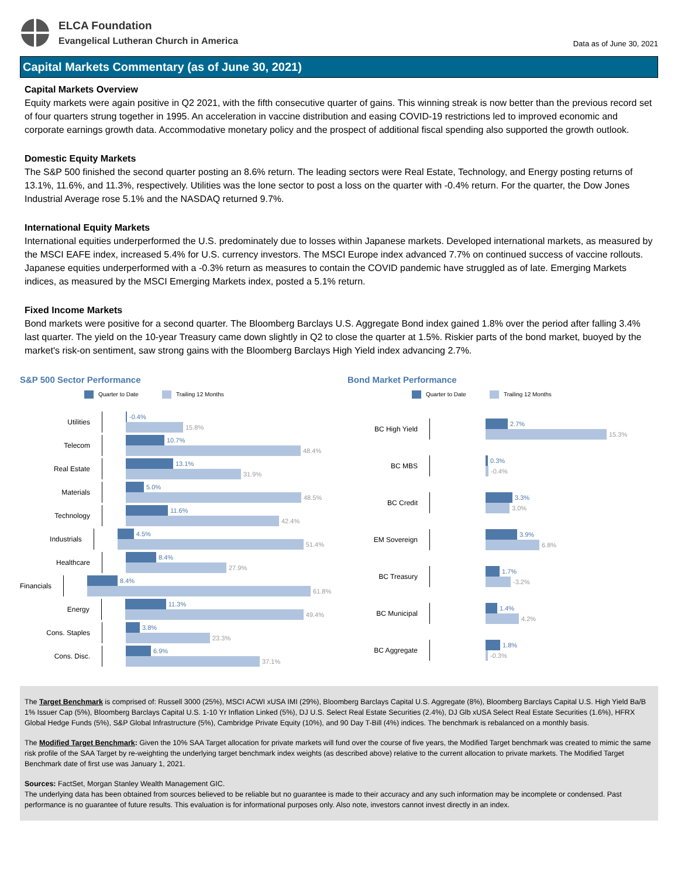ELCA Foundation
Evangelical Lutheran Church in America
Data as of June 30, 2021
Capital Markets Commentary (as of June 30, 2021)
Capital Markets Overview
Equity markets were again positive in Q2 2021, with the fifth consecutive quarter of gains. This winning streak is now better than the previous record set of four quarters strung together in 1995. An acceleration in vaccine distribution and easing COVID-19 restrictions led to improved economic and corporate earnings growth data. Accommodative monetary policy and the prospect of additional fiscal spending also supported the growth outlook.
Domestic Equity Markets
The S&P 500 finished the second quarter posting an 8.6% return. The leading sectors were Real Estate, Technology, and Energy posting returns of 13.1%, 11.6%, and 11.3%, respectively. Utilities was the lone sector to post a loss on the quarter with -0.4% return. For the quarter, the Dow Jones Industrial Average rose 5.1% and the NASDAQ returned 9.7%.
International Equity Markets
International equities underperformed the U.S. predominately due to losses within Japanese markets. Developed international markets, as measured by the MSCI EAFE index, increased 5.4% for U.S. currency investors. The MSCI Europe index advanced 7.7% on continued success of vaccine rollouts. Japanese equities underperformed with a -0.3% return as measures to contain the COVID pandemic have struggled as of late. Emerging Markets indices, as measured by the MSCI Emerging Markets index, posted a 5.1% return.
Fixed Income Markets
Bond markets were positive for a second quarter. The Bloomberg Barclays U.S. Aggregate Bond index gained 1.8% over the period after falling 3.4% last quarter. The yield on the 10-year Treasury came down slightly in Q2 to close the quarter at 1.5%. Riskier parts of the bond market, buoyed by the market's risk-on sentiment, saw strong gains with the Bloomberg Barclays High Yield index advancing 2.7%.
S&P 500 Sector Performance
Quarter to Date Trailing 12 Months
Utilities
-0.4%
15.8%
Telecom
10.7%
48.4%
Real Estate
13.1%
31.9%
Materials
5.0%
48.5%
Technology
11.6%
42.4%
Industrials
4.5%
51.4%
Healthcare
8.4%
27.9%
Financials
8.4%
61.8%
Energy
11.3%
49.4%
Cons. Staples
3.8%
23.3%
Cons. Disc.
6.9%
37.1%
Bond Market Performance
Quarter to Date Trailing 12 Months
BC High Yield
2.7%
15.3%
BC MBS
0.3%
-0.4%
BC Credit
3.3%
3.0%
EM Sovereign
3.9%
6.8%
BC Treasury
1.7%
-3.2%
BC Municipal
1.4%
4.2%
BC Aggregate
1.8%
-0.3%
The Target Benchmark is comprised of: Russell 3000 (25%), MSCI ACWI xUSA IMI (29%), Bloomberg Barclays Capital U.S. Aggregate (8%), Bloomberg Barclays Capital U.S. High Yield Ba/B 1% Issuer Cap (5%), Bloomberg Barclays Capital U.S. 1-10 Yr Inflation Linked (5%), DJ U.S. Select Real Estate Securities (2.4%), DJ Glb xUSA Select Real Estate Securities (1.6%), HFRX Global Hedge Funds (5%), S&P Global Infrastructure (5%), Cambridge Private Equity (10%), and 90 Day T-Bill (4%) indices. The benchmark is rebalanced on a monthly basis.
The Modified Target Benchmark: Given the 10% SAA Target allocation for private markets will fund over the course of five years, the Modified Target benchmark was created to mimic the same risk profile of the SAA Target by re-weighting the underlying target benchmark index weights (as described above) relative to the current allocation to private markets. The Modified Target Benchmark date of first use was January 1, 2021.
Sources: FactSet, Morgan Stanley Wealth Management GIC.
The underlying data has been obtained from sources believed to be reliable but no guarantee is made to their accuracy and any such information may be incomplete or condensed. Past performance is no guarantee of future results. This evaluation is for informational purposes only. Also note, investors cannot invest directly in an index.